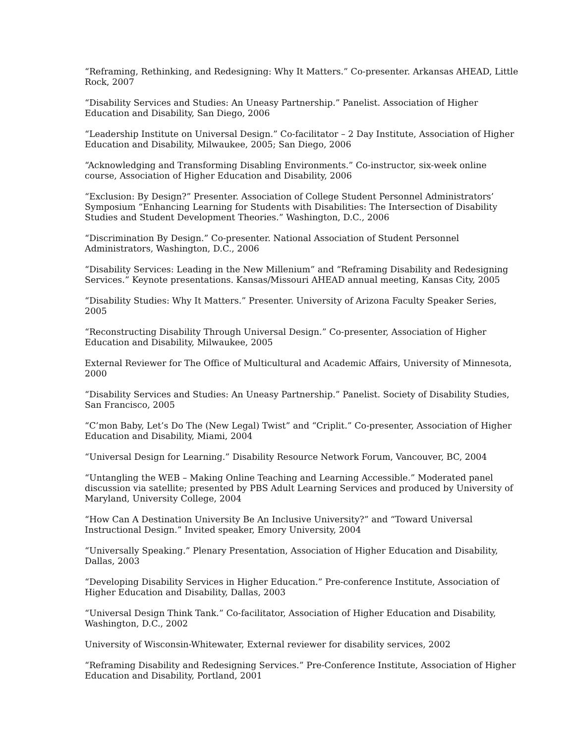“Reframing, Rethinking, and Redesigning: Why It Matters.” Co-presenter. Arkansas AHEAD, Little Rock, 2007
“Disability Services and Studies: An Uneasy Partnership.” Panelist. Association of Higher Education and Disability, San Diego, 2006
“Leadership Institute on Universal Design.” Co-facilitator – 2 Day Institute, Association of Higher Education and Disability, Milwaukee, 2005; San Diego, 2006
“Acknowledging and Transforming Disabling Environments.” Co-instructor, six-week online course, Association of Higher Education and Disability, 2006
“Exclusion: By Design?” Presenter. Association of College Student Personnel Administrators’ Symposium “Enhancing Learning for Students with Disabilities: The Intersection of Disability Studies and Student Development Theories.” Washington, D.C., 2006
“Discrimination By Design.” Co-presenter. National Association of Student Personnel Administrators, Washington, D.C., 2006
“Disability Services: Leading in the New Millenium” and “Reframing Disability and Redesigning Services.” Keynote presentations. Kansas/Missouri AHEAD annual meeting, Kansas City, 2005
“Disability Studies: Why It Matters.” Presenter. University of Arizona Faculty Speaker Series, 2005
“Reconstructing Disability Through Universal Design.” Co-presenter, Association of Higher Education and Disability, Milwaukee, 2005
External Reviewer for The Office of Multicultural and Academic Affairs, University of Minnesota, 2000
“Disability Services and Studies: An Uneasy Partnership.” Panelist. Society of Disability Studies, San Francisco, 2005
“C’mon Baby, Let’s Do The (New Legal) Twist” and “Criplit.” Co-presenter, Association of Higher Education and Disability, Miami, 2004
“Universal Design for Learning.” Disability Resource Network Forum, Vancouver, BC, 2004
“Untangling the WEB – Making Online Teaching and Learning Accessible.” Moderated panel discussion via satellite; presented by PBS Adult Learning Services and produced by University of Maryland, University College, 2004
“How Can A Destination University Be An Inclusive University?” and “Toward Universal Instructional Design.” Invited speaker, Emory University, 2004
“Universally Speaking.” Plenary Presentation, Association of Higher Education and Disability, Dallas, 2003
“Developing Disability Services in Higher Education.” Pre-conference Institute, Association of Higher Education and Disability, Dallas, 2003
“Universal Design Think Tank.” Co-facilitator, Association of Higher Education and Disability, Washington, D.C., 2002
University of Wisconsin-Whitewater, External reviewer for disability services, 2002
“Reframing Disability and Redesigning Services.” Pre-Conference Institute, Association of Higher Education and Disability, Portland, 2001